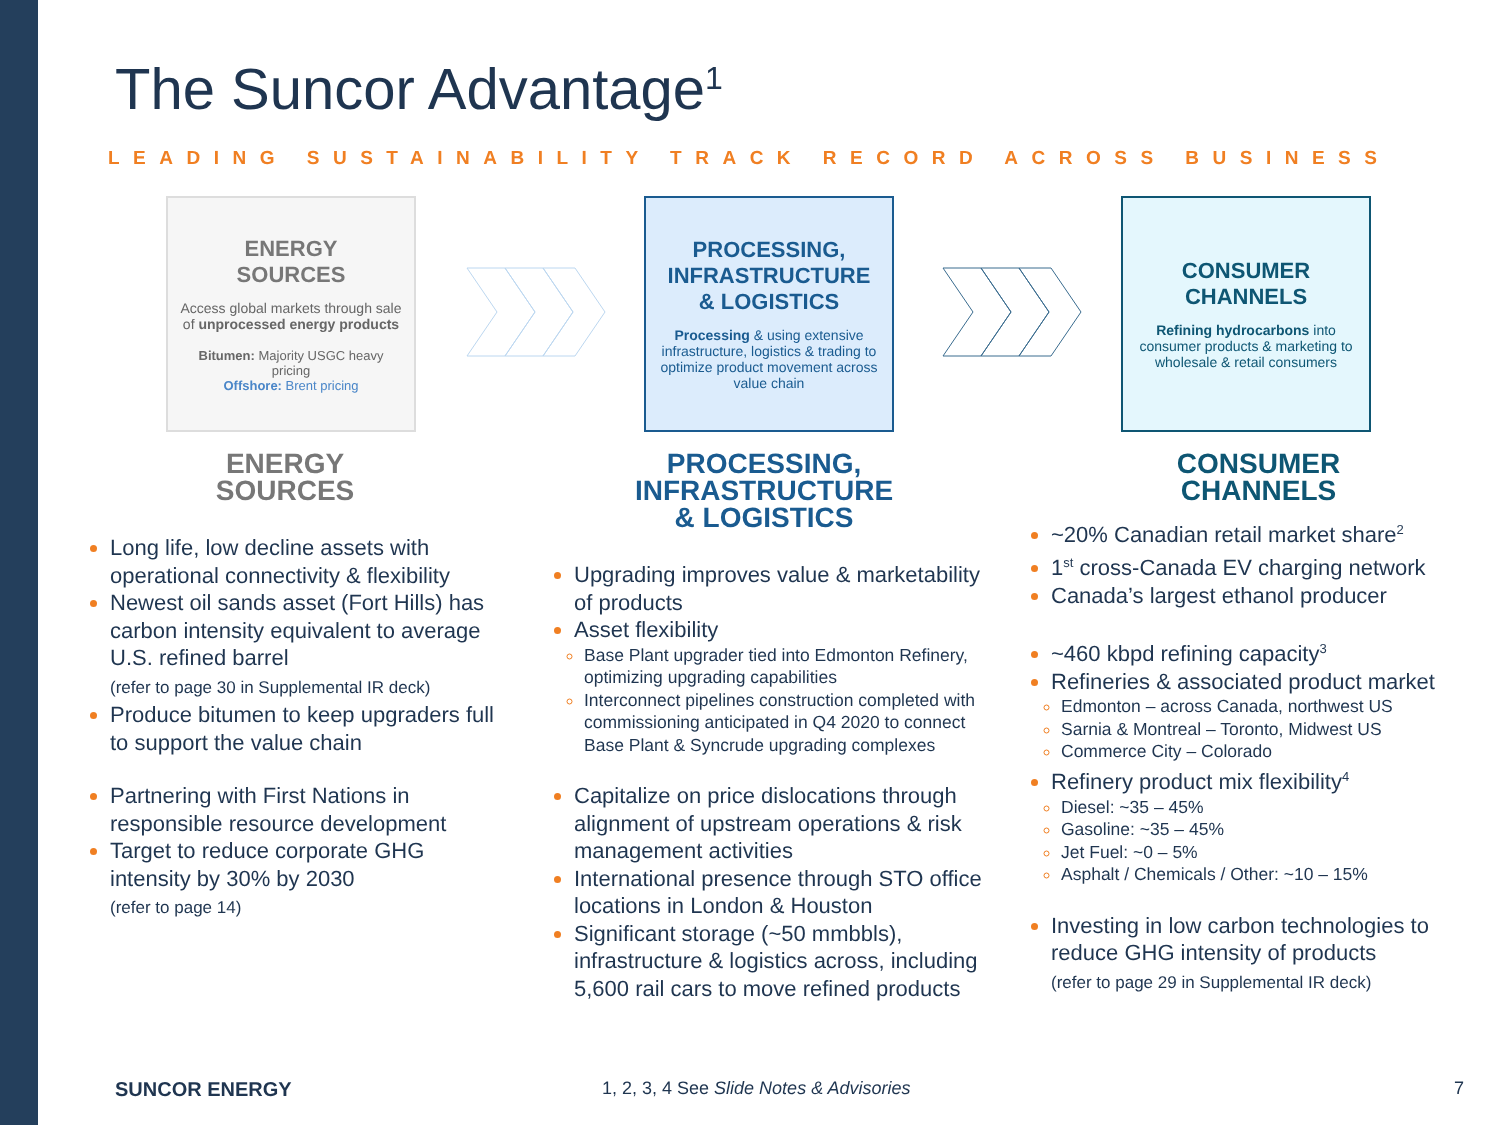The Suncor Advantage<sup>1</sup>
LEADING SUSTAINABILITY TRACK RECORD ACROSS BUSINESS
ENERGY
SOURCES
Access global markets through sale of unprocessed energy products
Bitumen: Majority USGC heavy pricing
Offshore: Brent pricing
PROCESSING,
INFRASTRUCTURE
& LOGISTICS
Processing & using extensive infrastructure, logistics & trading to optimize product movement across value chain
CONSUMER
CHANNELS
Refining hydrocarbons into consumer products & marketing to wholesale & retail consumers
ENERGY
SOURCES
Long life, low decline assets with operational connectivity & flexibility
Newest oil sands asset (Fort Hills) has carbon intensity equivalent to average U.S. refined barrel
(refer to page 30 in Supplemental IR deck)
Produce bitumen to keep upgraders full to support the value chain
Partnering with First Nations in responsible resource development
Target to reduce corporate GHG intensity by 30% by 2030
(refer to page 14)
PROCESSING,
INFRASTRUCTURE
& LOGISTICS
Upgrading improves value & marketability of products
Asset flexibility
Base Plant upgrader tied into Edmonton Refinery, optimizing upgrading capabilities
Interconnect pipelines construction completed with commissioning anticipated in Q4 2020 to connect Base Plant & Syncrude upgrading complexes
Capitalize on price dislocations through alignment of upstream operations & risk management activities
International presence through STO office locations in London & Houston
Significant storage (~50 mmbbls), infrastructure & logistics across, including 5,600 rail cars to move refined products
CONSUMER
CHANNELS
~20% Canadian retail market share<sup>2</sup>
1<sup>st</sup> cross-Canada EV charging network
Canada’s largest ethanol producer
~460 kbpd refining capacity<sup>3</sup>
Refineries & associated product market
Edmonton – across Canada, northwest US
Sarnia & Montreal – Toronto, Midwest US
Commerce City – Colorado
Refinery product mix flexibility<sup>4</sup>
Diesel: ~35 – 45%
Gasoline: ~35 – 45%
Jet Fuel: ~0 – 5%
Asphalt / Chemicals / Other: ~10 – 15%
Investing in low carbon technologies to reduce GHG intensity of products
(refer to page 29 in Supplemental IR deck)
SUNCOR ENERGY
1, 2, 3, 4 See Slide Notes & Advisories
7